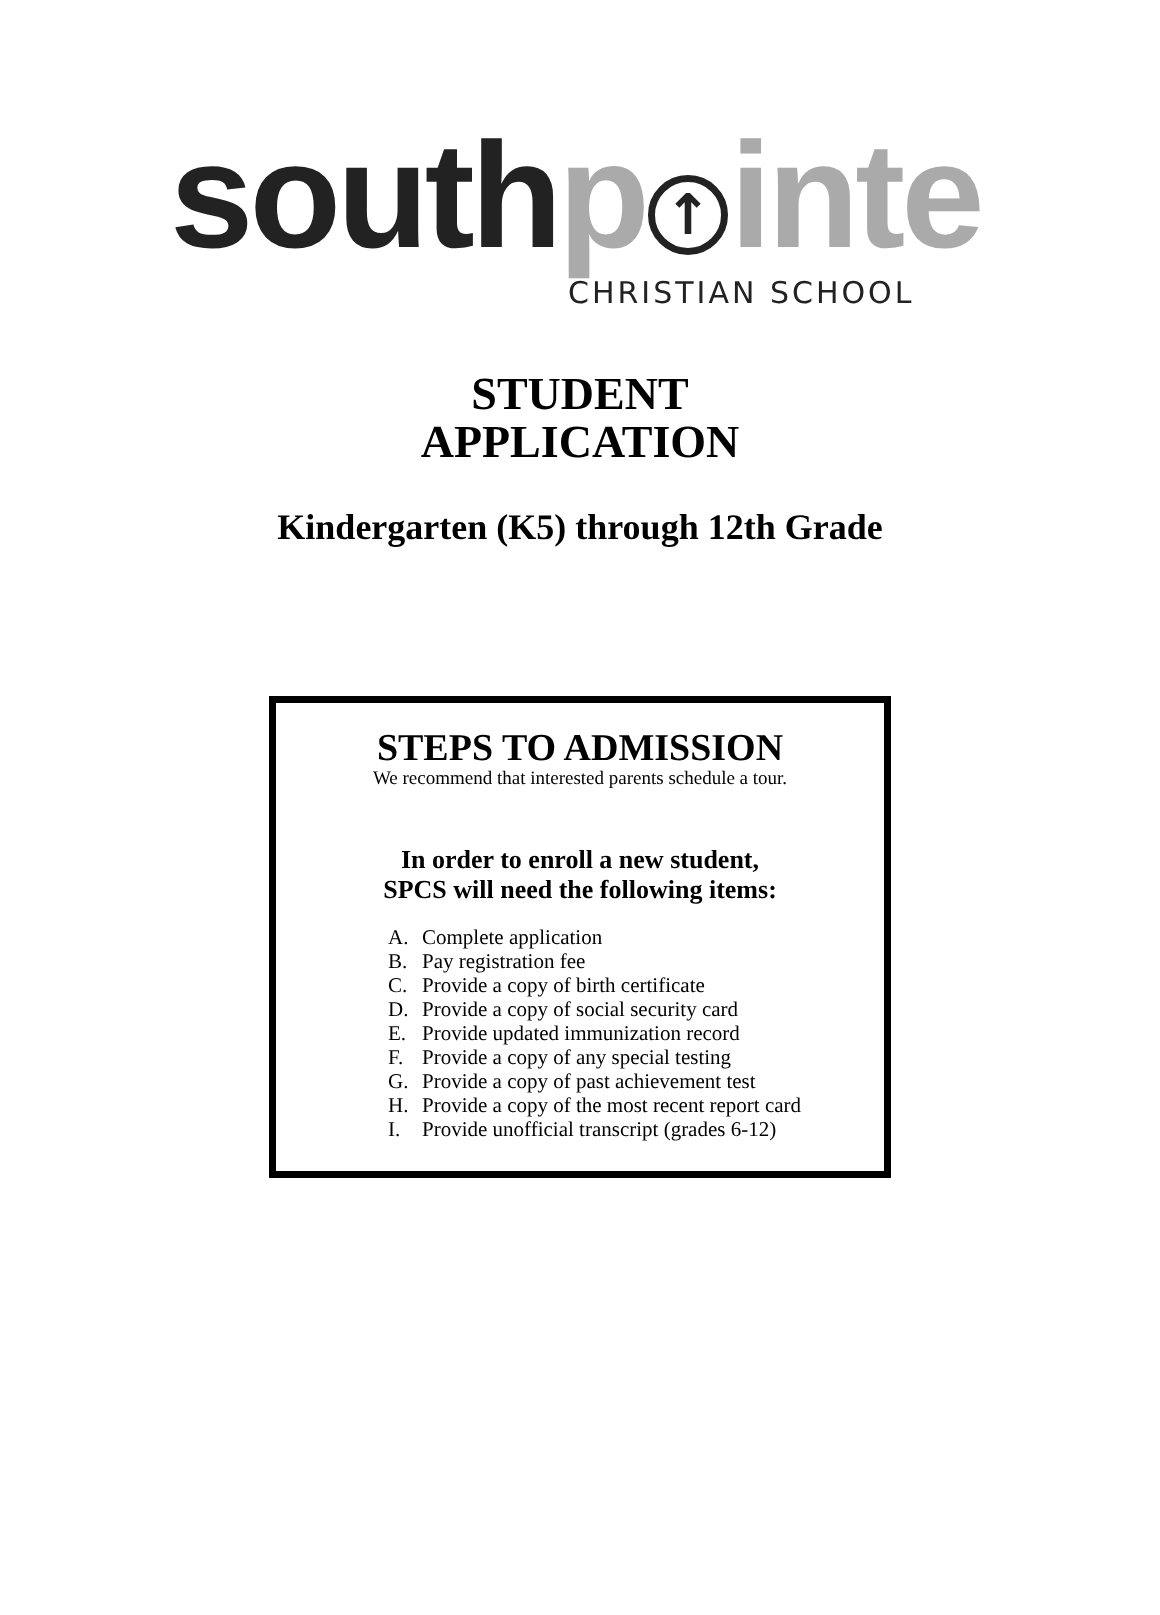south p ↑ inte
CHRISTIAN SCHOOL
STUDENT
APPLICATION
Kindergarten (K5) through 12th Grade
STEPS TO ADMISSION
We recommend that interested parents schedule a tour.
In order to enroll a new student,
SPCS will need the following items:
A. Complete application
B. Pay registration fee
C. Provide a copy of birth certificate
D. Provide a copy of social security card
E. Provide updated immunization record
F. Provide a copy of any special testing
G. Provide a copy of past achievement test
H. Provide a copy of the most recent report card
I. Provide unofficial transcript (grades 6-12)